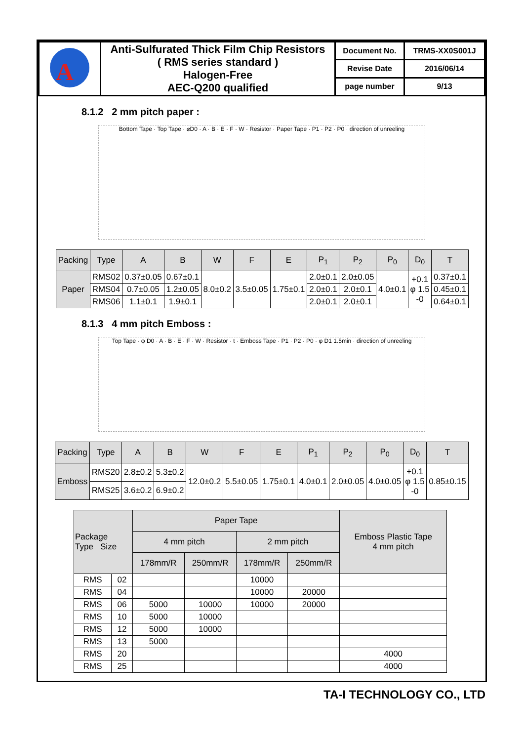| A | Anti-Sulfurated Thick Film Chip Resistors ( RMS series standard ) Halogen-Free AEC-Q200 qualified | Document No. | TRMS-XX0S001J |
| | | Revise Date | 2016/06/14 |
| | | page number | 9/13 |
8.1.2 2 mm pitch paper :
Bottom Tape · Top Tape · ⌀D0 · A · B · E · F · W · Resistor · Paper Tape · P1 · P2 · P0 · direction of unreeling
| Packing | Type | A | B | W | F | E | P<sub>1</sub> | P<sub>2</sub> | P<sub>0</sub> | D<sub>0</sub> | T |
| --- | --- | --- | --- | --- | --- | --- | --- | --- | --- | --- | --- |
| Paper | RMS02 | 0.37±0.05 | 0.67±0.1 | 8.0±0.2 | 3.5±0.05 | 1.75±0.1 | 2.0±0.1 | 2.0±0.05 | 4.0±0.1 | +0.1 φ 1.5 -0 | 0.37±0.1 |
| | RMS04 | 0.7±0.05 | 1.2±0.05 | | | | 2.0±0.1 | 2.0±0.1 | | | 0.45±0.1 |
| | RMS06 | 1.1±0.1 | 1.9±0.1 | | | | 2.0±0.1 | 2.0±0.1 | | | 0.64±0.1 |
8.1.3 4 mm pitch Emboss :
Top Tape · φ D0 · A · B · E · F · W · Resistor · t · Emboss Tape · P1 · P2 · P0 · φ D1 1.5min · direction of unreeling
| Packing | Type | A | B | W | F | E | P<sub>1</sub> | P<sub>2</sub> | P<sub>0</sub> | D<sub>0</sub> | T |
| --- | --- | --- | --- | --- | --- | --- | --- | --- | --- | --- | --- |
| Emboss | RMS20 | 2.8±0.2 | 5.3±0.2 | 12.0±0.2 | 5.5±0.05 | 1.75±0.1 | 4.0±0.1 | 2.0±0.05 | 4.0±0.05 | +0.1 φ 1.5 -0 | 0.85±0.15 |
| | RMS25 | 3.6±0.2 | 6.9±0.2 | | | | | | | | |
| Package Type Size | | Paper Tape | | | | Emboss Plastic Tape 4 mm pitch |
| --- | --- | --- | --- | --- | --- | --- |
| | | 4 mm pitch | | 2 mm pitch | | |
| | | 178mm/R | 250mm/R | 178mm/R | 250mm/R | |
| RMS | 02 | | | 10000 | | |
| RMS | 04 | | | 10000 | 20000 | |
| RMS | 06 | 5000 | 10000 | 10000 | 20000 | |
| RMS | 10 | 5000 | 10000 | | | |
| RMS | 12 | 5000 | 10000 | | | |
| RMS | 13 | 5000 | | | | |
| RMS | 20 | | | | | 4000 |
| RMS | 25 | | | | | 4000 |
TA-I TECHNOLOGY CO., LTD